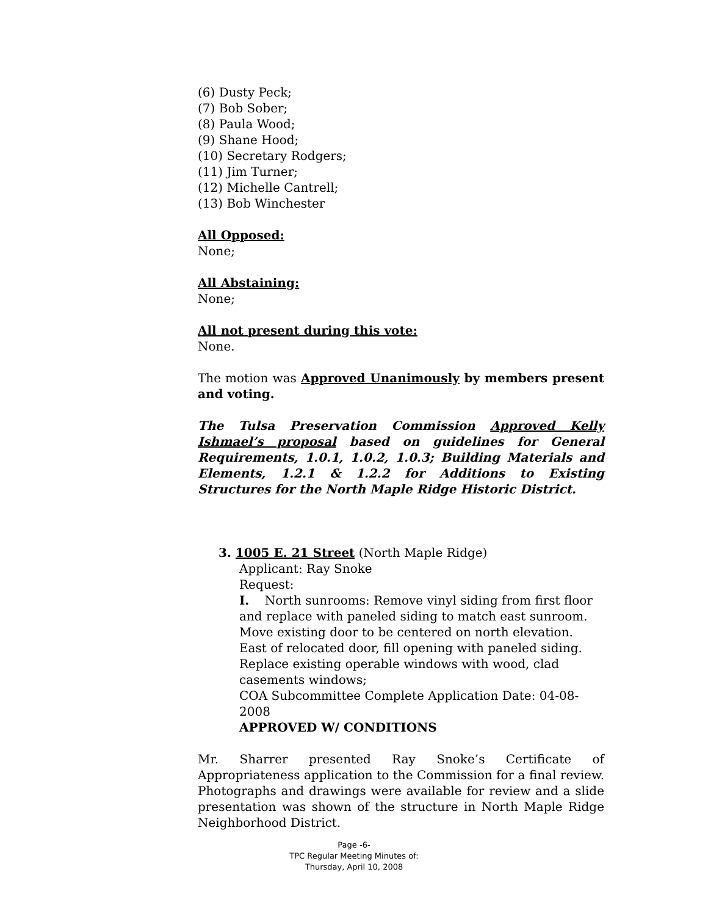(6) Dusty Peck;
(7) Bob Sober;
(8) Paula Wood;
(9) Shane Hood;
(10) Secretary Rodgers;
(11) Jim Turner;
(12) Michelle Cantrell;
(13) Bob Winchester
All Opposed:
None;
All Abstaining:
None;
All not present during this vote:
None.
The motion was Approved Unanimously by members present and voting.
The Tulsa Preservation Commission Approved Kelly Ishmael’s proposal based on guidelines for General Requirements, 1.0.1, 1.0.2, 1.0.3; Building Materials and Elements, 1.2.1 & 1.2.2 for Additions to Existing Structures for the North Maple Ridge Historic District.
3. 1005 E. 21 Street (North Maple Ridge)
Applicant: Ray Snoke
Request:
I. North sunrooms: Remove vinyl siding from first floor and replace with paneled siding to match east sunroom. Move existing door to be centered on north elevation. East of relocated door, fill opening with paneled siding. Replace existing operable windows with wood, clad casements windows;
COA Subcommittee Complete Application Date: 04-08-2008
APPROVED W/ CONDITIONS
Mr. Sharrer presented Ray Snoke’s Certificate of Appropriateness application to the Commission for a final review. Photographs and drawings were available for review and a slide presentation was shown of the structure in North Maple Ridge Neighborhood District.
Page -6-
TPC Regular Meeting Minutes of:
Thursday, April 10, 2008